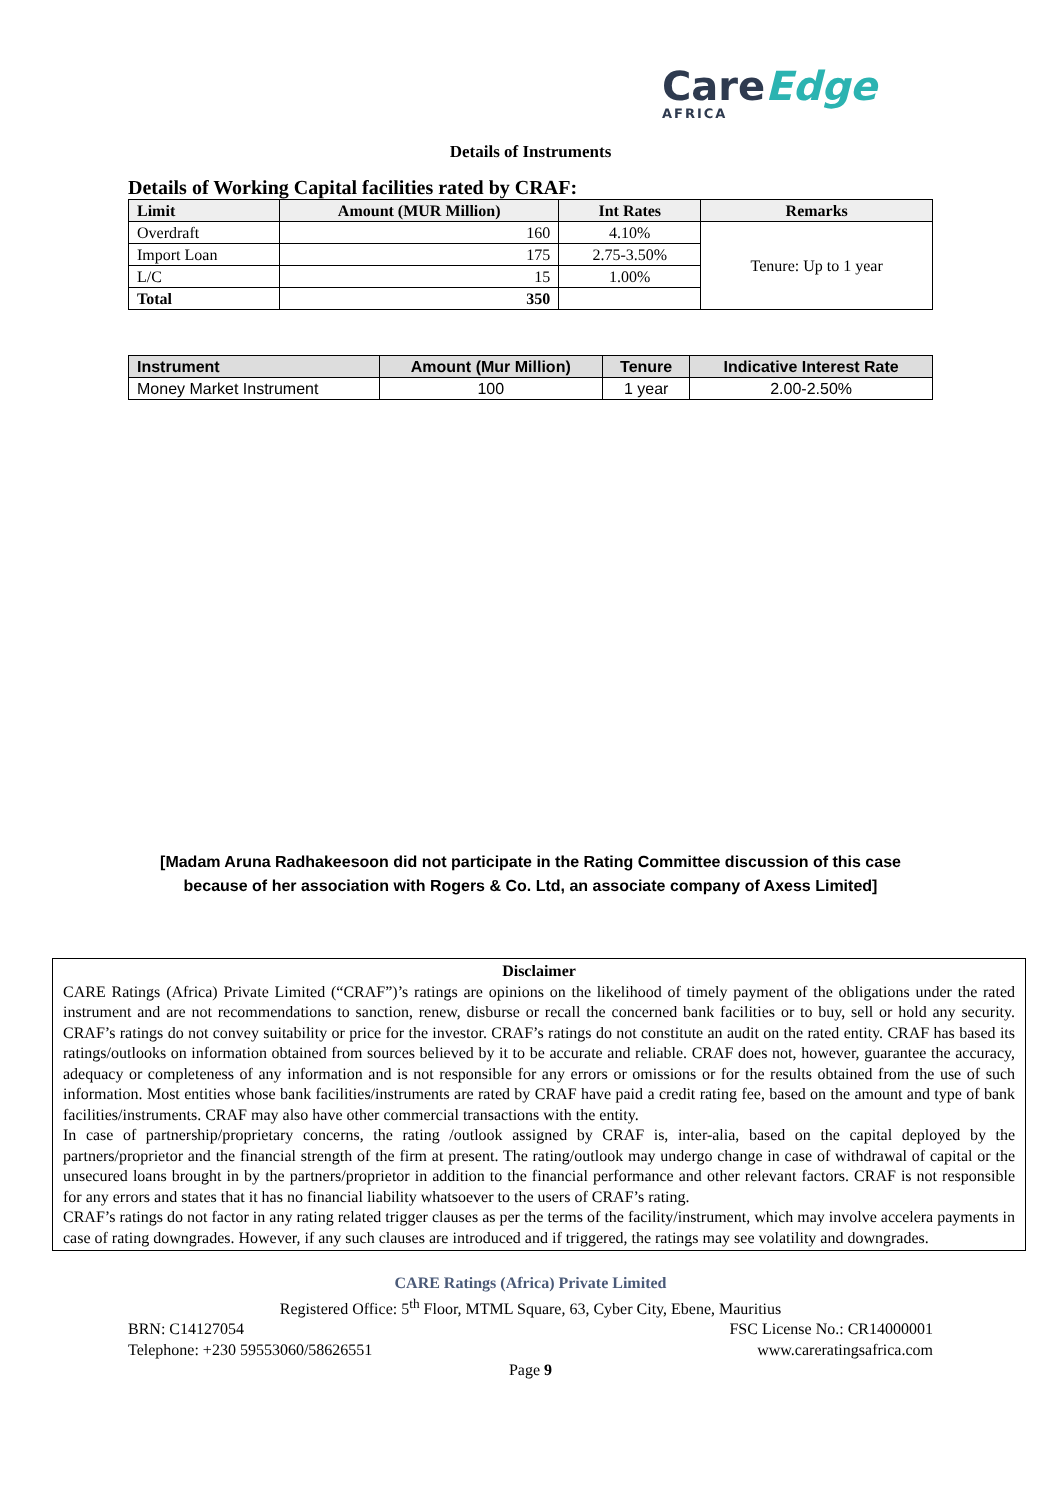CareEdge
AFRICA
Details of Instruments
Details of Working Capital facilities rated by CRAF:
| Limit | Amount (MUR Million) | Int Rates | Remarks |
| --- | --- | --- | --- |
| Overdraft | 160 | 4.10% | Tenure: Up to 1 year |
| Import Loan | 175 | 2.75-3.50% | |
| L/C | 15 | 1.00% | |
| Total | 350 | | |
| Instrument | Amount (Mur Million) | Tenure | Indicative Interest Rate |
| --- | --- | --- | --- |
| Money Market Instrument | 100 | 1 year | 2.00-2.50% |
[Madam Aruna Radhakeesoon did not participate in the Rating Committee discussion of this case
because of her association with Rogers & Co. Ltd, an associate company of Axess Limited]
Disclaimer
CARE Ratings (Africa) Private Limited (“CRAF”)’s ratings are opinions on the likelihood of timely payment of the obligations under the rated instrument and are not recommendations to sanction, renew, disburse or recall the concerned bank facilities or to buy, sell or hold any security. CRAF’s ratings do not convey suitability or price for the investor. CRAF’s ratings do not constitute an audit on the rated entity. CRAF has based its ratings/outlooks on information obtained from sources believed by it to be accurate and reliable. CRAF does not, however, guarantee the accuracy, adequacy or completeness of any information and is not responsible for any errors or omissions or for the results obtained from the use of such information. Most entities whose bank facilities/instruments are rated by CRAF have paid a credit rating fee, based on the amount and type of bank facilities/instruments. CRAF may also have other commercial transactions with the entity.
In case of partnership/proprietary concerns, the rating /outlook assigned by CRAF is, inter-alia, based on the capital deployed by the partners/proprietor and the financial strength of the firm at present. The rating/outlook may undergo change in case of withdrawal of capital or the unsecured loans brought in by the partners/proprietor in addition to the financial performance and other relevant factors. CRAF is not responsible for any errors and states that it has no financial liability whatsoever to the users of CRAF’s rating.
CRAF’s ratings do not factor in any rating related trigger clauses as per the terms of the facility/instrument, which may involve accelera payments in case of rating downgrades. However, if any such clauses are introduced and if triggered, the ratings may see volatility and downgrades.
CARE Ratings (Africa) Private Limited
Registered Office: 5<sup>th</sup> Floor, MTML Square, 63, Cyber City, Ebene, Mauritius
BRN: C14127054 FSC License No.: CR14000001
Telephone: +230 59553060/58626551 www.careratingsafrica.com
Page 9